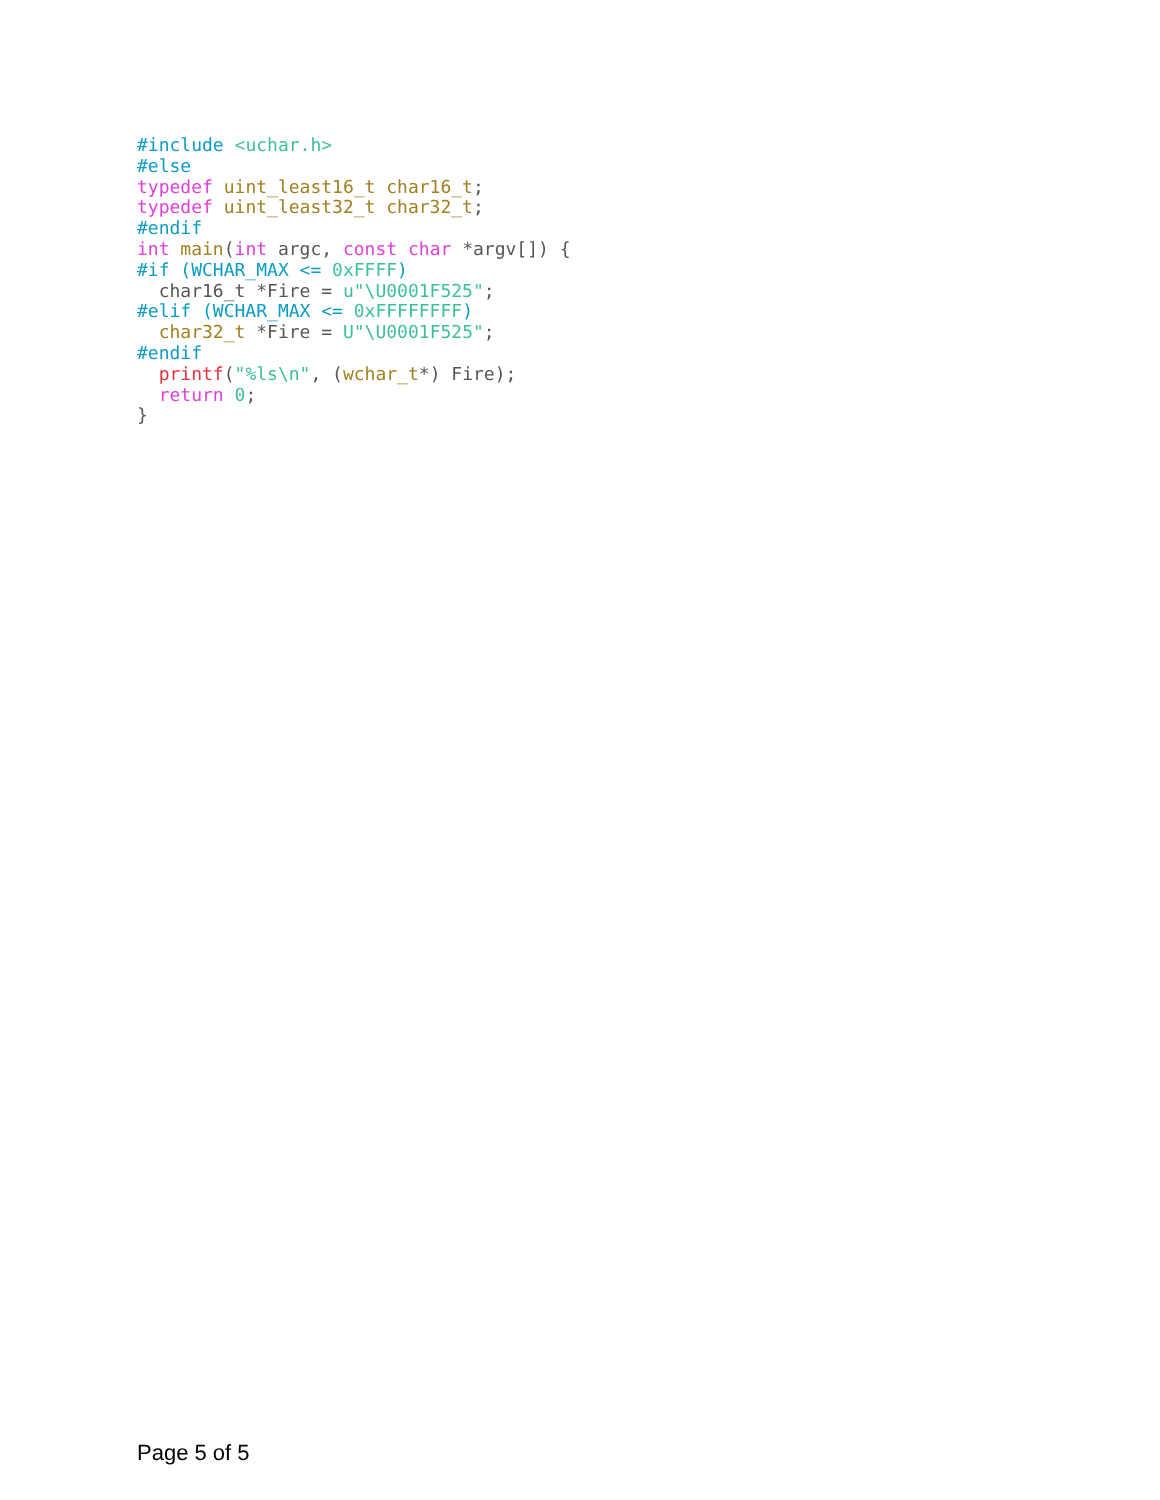#include <uchar.h>
#else
typedef uint_least16_t char16_t;
typedef uint_least32_t char32_t;
#endif
int main(int argc, const char *argv[]) {
#if (WCHAR_MAX <= 0xFFFF)
  char16_t *Fire = u"\U0001F525";
#elif (WCHAR_MAX <= 0xFFFFFFFF)
  char32_t *Fire = U"\U0001F525";
#endif
  printf("%ls\n", (wchar_t*) Fire);
  return 0;
}
Page 5 of 5